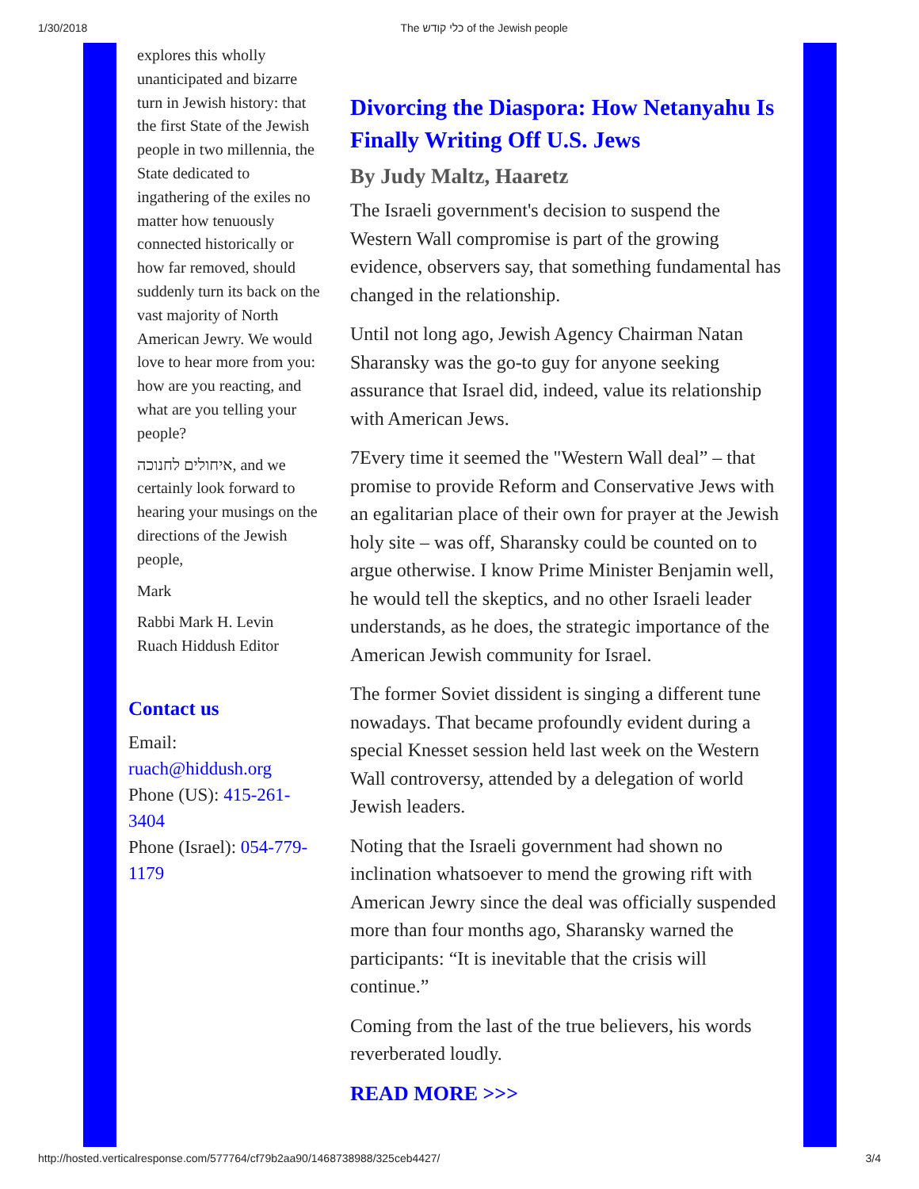1/30/2018 The כלי קודש of the Jewish people
explores this wholly unanticipated and bizarre turn in Jewish history: that the first State of the Jewish people in two millennia, the State dedicated to ingathering of the exiles no matter how tenuously connected historically or how far removed, should suddenly turn its back on the vast majority of North American Jewry. We would love to hear more from you: how are you reacting, and what are you telling your people?
איחולים לחנוכה, and we certainly look forward to hearing your musings on the directions of the Jewish people,
Mark
Rabbi Mark H. Levin
Ruach Hiddush Editor
Contact us
Email:
ruach@hiddush.org
Phone (US): 415-261-3404
Phone (Israel): 054-779-1179
Divorcing the Diaspora: How Netanyahu Is Finally Writing Off U.S. Jews
By Judy Maltz, Haaretz
The Israeli government's decision to suspend the Western Wall compromise is part of the growing evidence, observers say, that something fundamental has changed in the relationship.
Until not long ago, Jewish Agency Chairman Natan Sharansky was the go-to guy for anyone seeking assurance that Israel did, indeed, value its relationship with American Jews.
7Every time it seemed the "Western Wall deal” – that promise to provide Reform and Conservative Jews with an egalitarian place of their own for prayer at the Jewish holy site – was off, Sharansky could be counted on to argue otherwise. I know Prime Minister Benjamin well, he would tell the skeptics, and no other Israeli leader understands, as he does, the strategic importance of the American Jewish community for Israel.
The former Soviet dissident is singing a different tune nowadays. That became profoundly evident during a special Knesset session held last week on the Western Wall controversy, attended by a delegation of world Jewish leaders.
Noting that the Israeli government had shown no inclination whatsoever to mend the growing rift with American Jewry since the deal was officially suspended more than four months ago, Sharansky warned the participants: “It is inevitable that the crisis will continue.”
Coming from the last of the true believers, his words reverberated loudly.
READ MORE >>>
http://hosted.verticalresponse.com/577764/cf79b2aa90/1468738988/325ceb4427/ 3/4